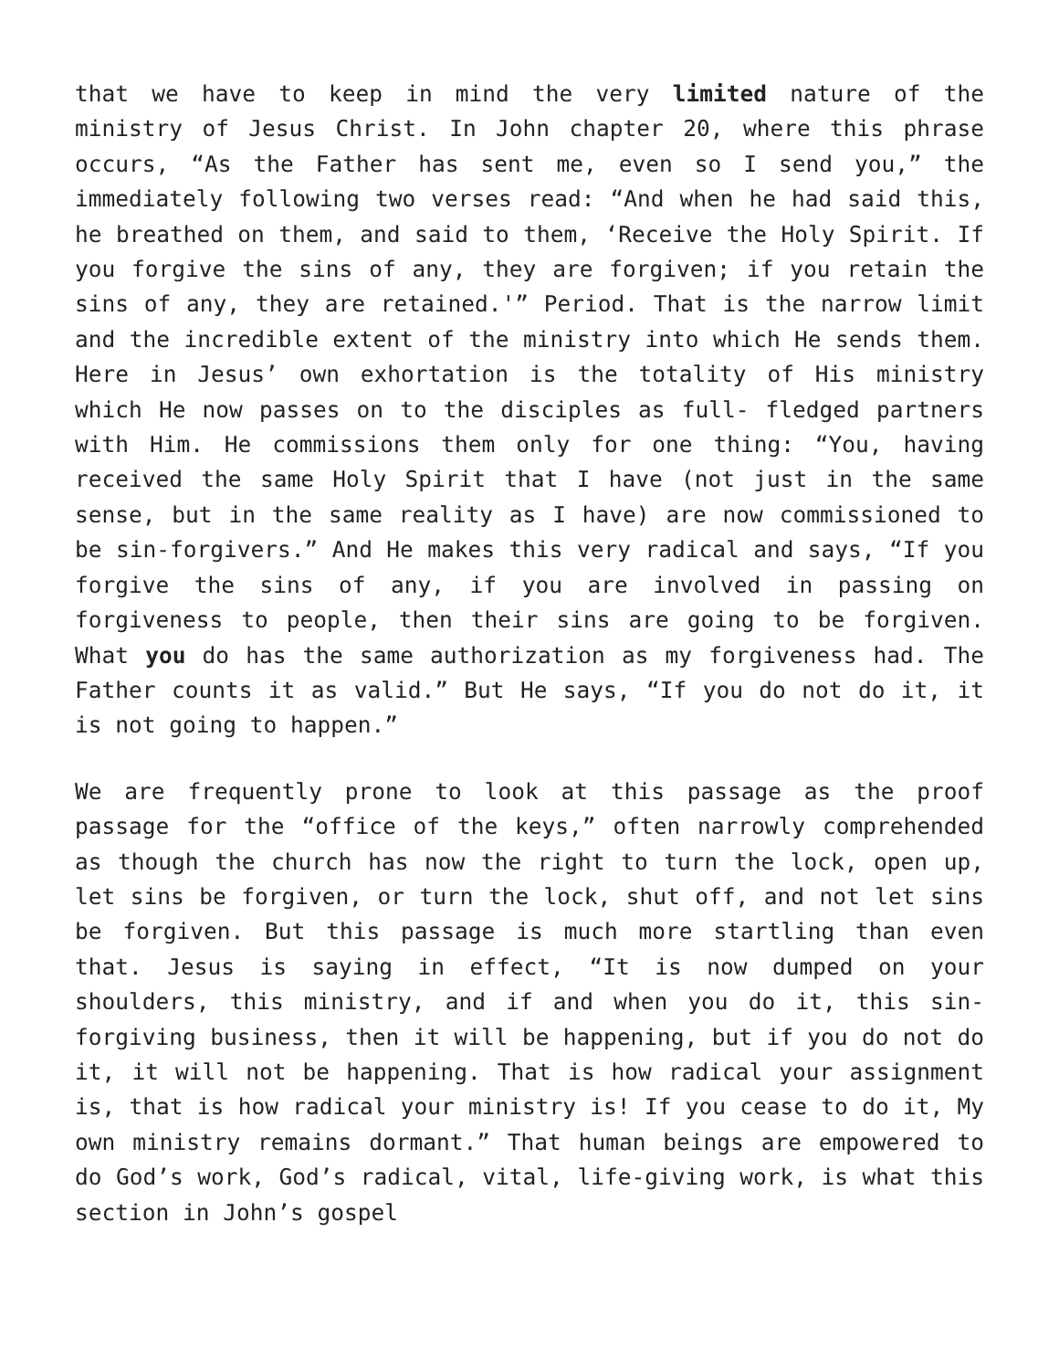that we have to keep in mind the very limited nature of the ministry of Jesus Christ. In John chapter 20, where this phrase occurs, “As the Father has sent me, even so I send you,” the immediately following two verses read: “And when he had said this, he breathed on them, and said to them, ‘Receive the Holy Spirit. If you forgive the sins of any, they are forgiven; if you retain the sins of any, they are retained.'” Period. That is the narrow limit and the incredible extent of the ministry into which He sends them. Here in Jesus’ own exhortation is the totality of His ministry which He now passes on to the disciples as full- fledged partners with Him. He commissions them only for one thing: “You, having received the same Holy Spirit that I have (not just in the same sense, but in the same reality as I have) are now commissioned to be sin-forgivers.” And He makes this very radical and says, “If you forgive the sins of any, if you are involved in passing on forgiveness to people, then their sins are going to be forgiven. What you do has the same authorization as my forgiveness had. The Father counts it as valid.” But He says, “If you do not do it, it is not going to happen.”
We are frequently prone to look at this passage as the proof passage for the “office of the keys,” often narrowly comprehended as though the church has now the right to turn the lock, open up, let sins be forgiven, or turn the lock, shut off, and not let sins be forgiven. But this passage is much more startling than even that. Jesus is saying in effect, “It is now dumped on your shoulders, this ministry, and if and when you do it, this sin-forgiving business, then it will be happening, but if you do not do it, it will not be happening. That is how radical your assignment is, that is how radical your ministry is! If you cease to do it, My own ministry remains dormant.” That human beings are empowered to do God’s work, God’s radical, vital, life-giving work, is what this section in John’s gospel